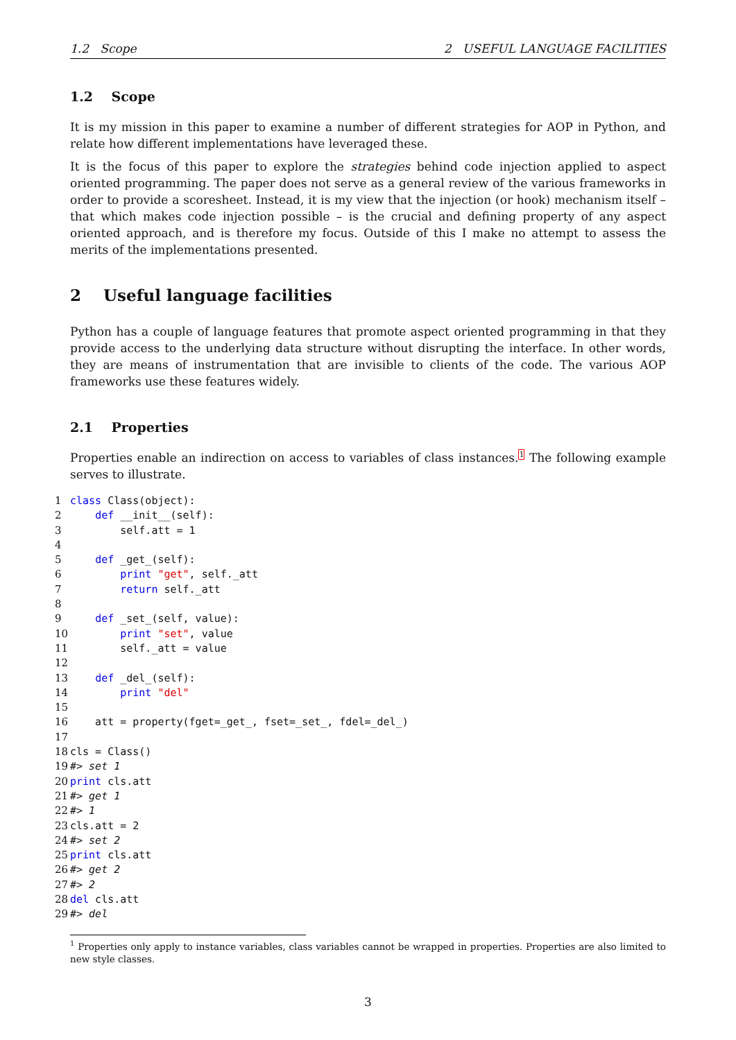1.2 Scope 2 USEFUL LANGUAGE FACILITIES
1.2 Scope
It is my mission in this paper to examine a number of different strategies for AOP in Python, and relate how different implementations have leveraged these.
It is the focus of this paper to explore the strategies behind code injection applied to aspect oriented programming. The paper does not serve as a general review of the various frameworks in order to provide a scoresheet. Instead, it is my view that the injection (or hook) mechanism itself – that which makes code injection possible – is the crucial and defining property of any aspect oriented approach, and is therefore my focus. Outside of this I make no attempt to assess the merits of the implementations presented.
2 Useful language facilities
Python has a couple of language features that promote aspect oriented programming in that they provide access to the underlying data structure without disrupting the interface. In other words, they are means of instrumentation that are invisible to clients of the code. The various AOP frameworks use these features widely.
2.1 Properties
Properties enable an indirection on access to variables of class instances.<sup>1</sup> The following example serves to illustrate.
1 class Class(object):
2    def __init__(self):
3        self.att = 1
4
5    def _get_(self):
6        print "get", self._att
7        return self._att
8
9    def _set_(self, value):
10        print "set", value
11        self._att = value
12
13    def _del_(self):
14        print "del"
15
16    att = property(fget=_get_, fset=_set_, fdel=_del_)
17
18cls = Class()
19#> set 1
20 print cls.att
21#> get 1
22#> 1
23cls.att = 2
24#> set 2
25 print cls.att
26#> get 2
27#> 2
28 del cls.att
29#> del
1 Properties only apply to instance variables, class variables cannot be wrapped in properties. Properties are also limited to new style classes.
3